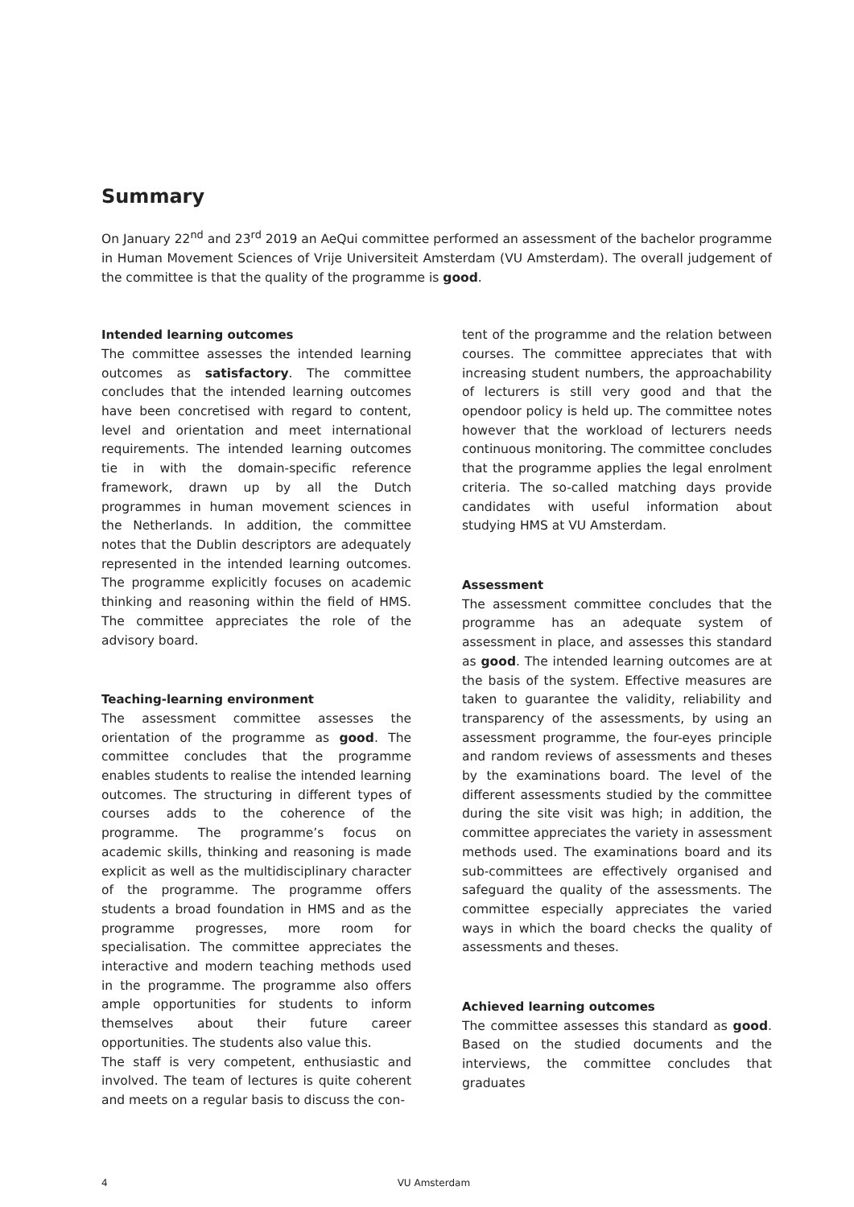Summary
On January 22<sup>nd</sup> and 23<sup>rd</sup> 2019 an AeQui committee performed an assessment of the bachelor programme in Human Movement Sciences of Vrije Universiteit Amsterdam (VU Amsterdam). The overall judgement of the committee is that the quality of the programme is good.
Intended learning outcomes
The committee assesses the intended learning outcomes as satisfactory. The committee concludes that the intended learning outcomes have been concretised with regard to content, level and orientation and meet international requirements. The intended learning outcomes tie in with the domain-specific reference framework, drawn up by all the Dutch programmes in human movement sciences in the Netherlands. In addition, the committee notes that the Dublin descriptors are adequately represented in the intended learning outcomes. The programme explicitly focuses on academic thinking and reasoning within the field of HMS. The committee appreciates the role of the advisory board.
Teaching-learning environment
The assessment committee assesses the orientation of the programme as good. The committee concludes that the programme enables students to realise the intended learning outcomes. The structuring in different types of courses adds to the coherence of the programme. The programme’s focus on academic skills, thinking and reasoning is made explicit as well as the multidisciplinary character of the programme. The programme offers students a broad foundation in HMS and as the programme progresses, more room for specialisation. The committee appreciates the interactive and modern teaching methods used in the programme. The programme also offers ample opportunities for students to inform themselves about their future career opportunities. The students also value this.
The staff is very competent, enthusiastic and involved. The team of lectures is quite coherent and meets on a regular basis to discuss the con-
tent of the programme and the relation between courses. The committee appreciates that with increasing student numbers, the approachability of lecturers is still very good and that the opendoor policy is held up. The committee notes however that the workload of lecturers needs continuous monitoring. The committee concludes that the programme applies the legal enrolment criteria. The so-called matching days provide candidates with useful information about studying HMS at VU Amsterdam.
Assessment
The assessment committee concludes that the programme has an adequate system of assessment in place, and assesses this standard as good. The intended learning outcomes are at the basis of the system. Effective measures are taken to guarantee the validity, reliability and transparency of the assessments, by using an assessment programme, the four-eyes principle and random reviews of assessments and theses by the examinations board. The level of the different assessments studied by the committee during the site visit was high; in addition, the committee appreciates the variety in assessment methods used. The examinations board and its sub-committees are effectively organised and safeguard the quality of the assessments. The committee especially appreciates the varied ways in which the board checks the quality of assessments and theses.
Achieved learning outcomes
The committee assesses this standard as good. Based on the studied documents and the interviews, the committee concludes that graduates
4 VU Amsterdam